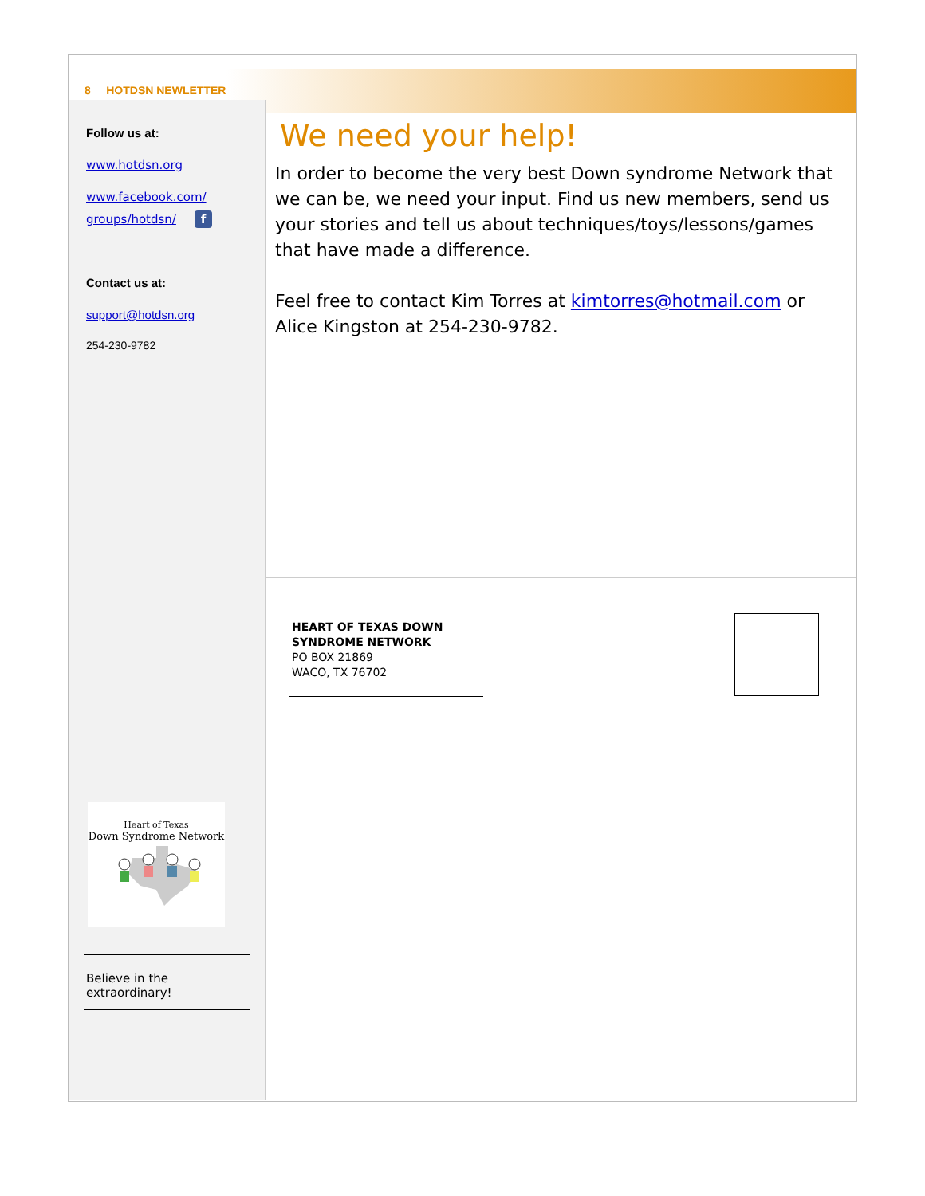8 HOTDSN NEWLETTER
Follow us at:
www.hotdsn.org
www.facebook.com/
groups/hotdsn/ f
Contact us at:
support@hotdsn.org
254-230-9782
We need your help!
In order to become the very best Down syndrome Network that we can be, we need your input. Find us new members, send us your stories and tell us about techniques/toys/lessons/games that have made a difference.
Feel free to contact Kim Torres at kimtorres@hotmail.com or Alice Kingston at 254-230-9782.
HEART OF TEXAS DOWN SYNDROME NETWORK
PO BOX 21869
WACO, TX 76702
Heart of Texas
Down Syndrome Network
Believe in the extraordinary!